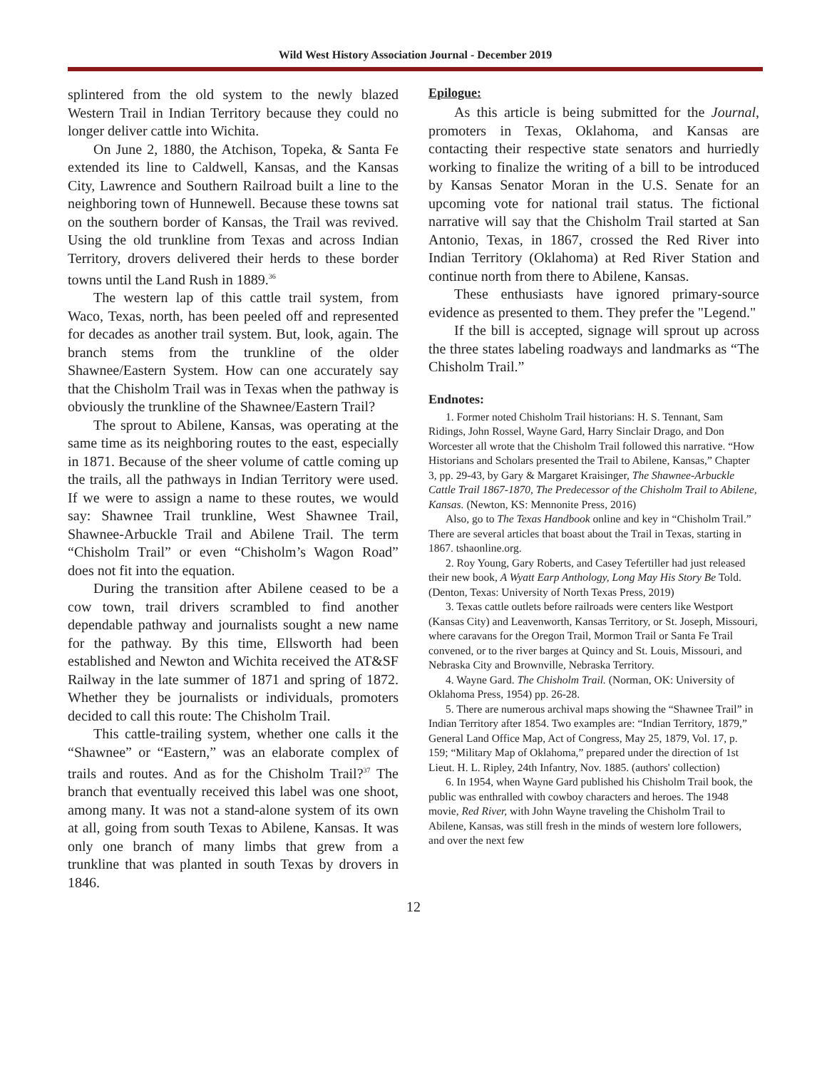Wild West History Association Journal - December 2019
splintered from the old system to the newly blazed Western Trail in Indian Territory because they could no longer deliver cattle into Wichita.
On June 2, 1880, the Atchison, Topeka, & Santa Fe extended its line to Caldwell, Kansas, and the Kansas City, Lawrence and Southern Railroad built a line to the neighboring town of Hunnewell. Because these towns sat on the southern border of Kansas, the Trail was revived. Using the old trunkline from Texas and across Indian Territory, drovers delivered their herds to these border towns until the Land Rush in 1889.<sup>36</sup>
The western lap of this cattle trail system, from Waco, Texas, north, has been peeled off and represented for decades as another trail system. But, look, again. The branch stems from the trunkline of the older Shawnee/Eastern System. How can one accurately say that the Chisholm Trail was in Texas when the pathway is obviously the trunkline of the Shawnee/Eastern Trail?
The sprout to Abilene, Kansas, was operating at the same time as its neighboring routes to the east, especially in 1871. Because of the sheer volume of cattle coming up the trails, all the pathways in Indian Territory were used. If we were to assign a name to these routes, we would say: Shawnee Trail trunkline, West Shawnee Trail, Shawnee-Arbuckle Trail and Abilene Trail. The term “Chisholm Trail” or even “Chisholm’s Wagon Road” does not fit into the equation.
During the transition after Abilene ceased to be a cow town, trail drivers scrambled to find another dependable pathway and journalists sought a new name for the pathway. By this time, Ellsworth had been established and Newton and Wichita received the AT&SF Railway in the late summer of 1871 and spring of 1872. Whether they be journalists or individuals, promoters decided to call this route: The Chisholm Trail.
This cattle-trailing system, whether one calls it the “Shawnee” or “Eastern,” was an elaborate complex of trails and routes. And as for the Chisholm Trail?<sup>37</sup> The branch that eventually received this label was one shoot, among many. It was not a stand-alone system of its own at all, going from south Texas to Abilene, Kansas. It was only one branch of many limbs that grew from a trunkline that was planted in south Texas by drovers in 1846.
Epilogue:
As this article is being submitted for the Journal, promoters in Texas, Oklahoma, and Kansas are contacting their respective state senators and hurriedly working to finalize the writing of a bill to be introduced by Kansas Senator Moran in the U.S. Senate for an upcoming vote for national trail status. The fictional narrative will say that the Chisholm Trail started at San Antonio, Texas, in 1867, crossed the Red River into Indian Territory (Oklahoma) at Red River Station and continue north from there to Abilene, Kansas.
These enthusiasts have ignored primary-source evidence as presented to them. They prefer the "Legend."
If the bill is accepted, signage will sprout up across the three states labeling roadways and landmarks as “The Chisholm Trail.”
Endnotes:
1. Former noted Chisholm Trail historians: H. S. Tennant, Sam Ridings, John Rossel, Wayne Gard, Harry Sinclair Drago, and Don Worcester all wrote that the Chisholm Trail followed this narrative. “How Historians and Scholars presented the Trail to Abilene, Kansas,” Chapter 3, pp. 29-43, by Gary & Margaret Kraisinger, The Shawnee-Arbuckle Cattle Trail 1867-1870, The Predecessor of the Chisholm Trail to Abilene, Kansas. (Newton, KS: Mennonite Press, 2016)
Also, go to The Texas Handbook online and key in “Chisholm Trail.” There are several articles that boast about the Trail in Texas, starting in 1867. tshaonline.org.
2. Roy Young, Gary Roberts, and Casey Tefertiller had just released their new book, A Wyatt Earp Anthology, Long May His Story Be Told. (Denton, Texas: University of North Texas Press, 2019)
3. Texas cattle outlets before railroads were centers like Westport (Kansas City) and Leavenworth, Kansas Territory, or St. Joseph, Missouri, where caravans for the Oregon Trail, Mormon Trail or Santa Fe Trail convened, or to the river barges at Quincy and St. Louis, Missouri, and Nebraska City and Brownville, Nebraska Territory.
4. Wayne Gard. The Chisholm Trail. (Norman, OK: University of Oklahoma Press, 1954) pp. 26-28.
5. There are numerous archival maps showing the “Shawnee Trail” in Indian Territory after 1854. Two examples are: “Indian Territory, 1879,” General Land Office Map, Act of Congress, May 25, 1879, Vol. 17, p. 159; “Military Map of Oklahoma,” prepared under the direction of 1st Lieut. H. L. Ripley, 24th Infantry, Nov. 1885. (authors' collection)
6. In 1954, when Wayne Gard published his Chisholm Trail book, the public was enthralled with cowboy characters and heroes. The 1948 movie, Red River, with John Wayne traveling the Chisholm Trail to Abilene, Kansas, was still fresh in the minds of western lore followers, and over the next few
12